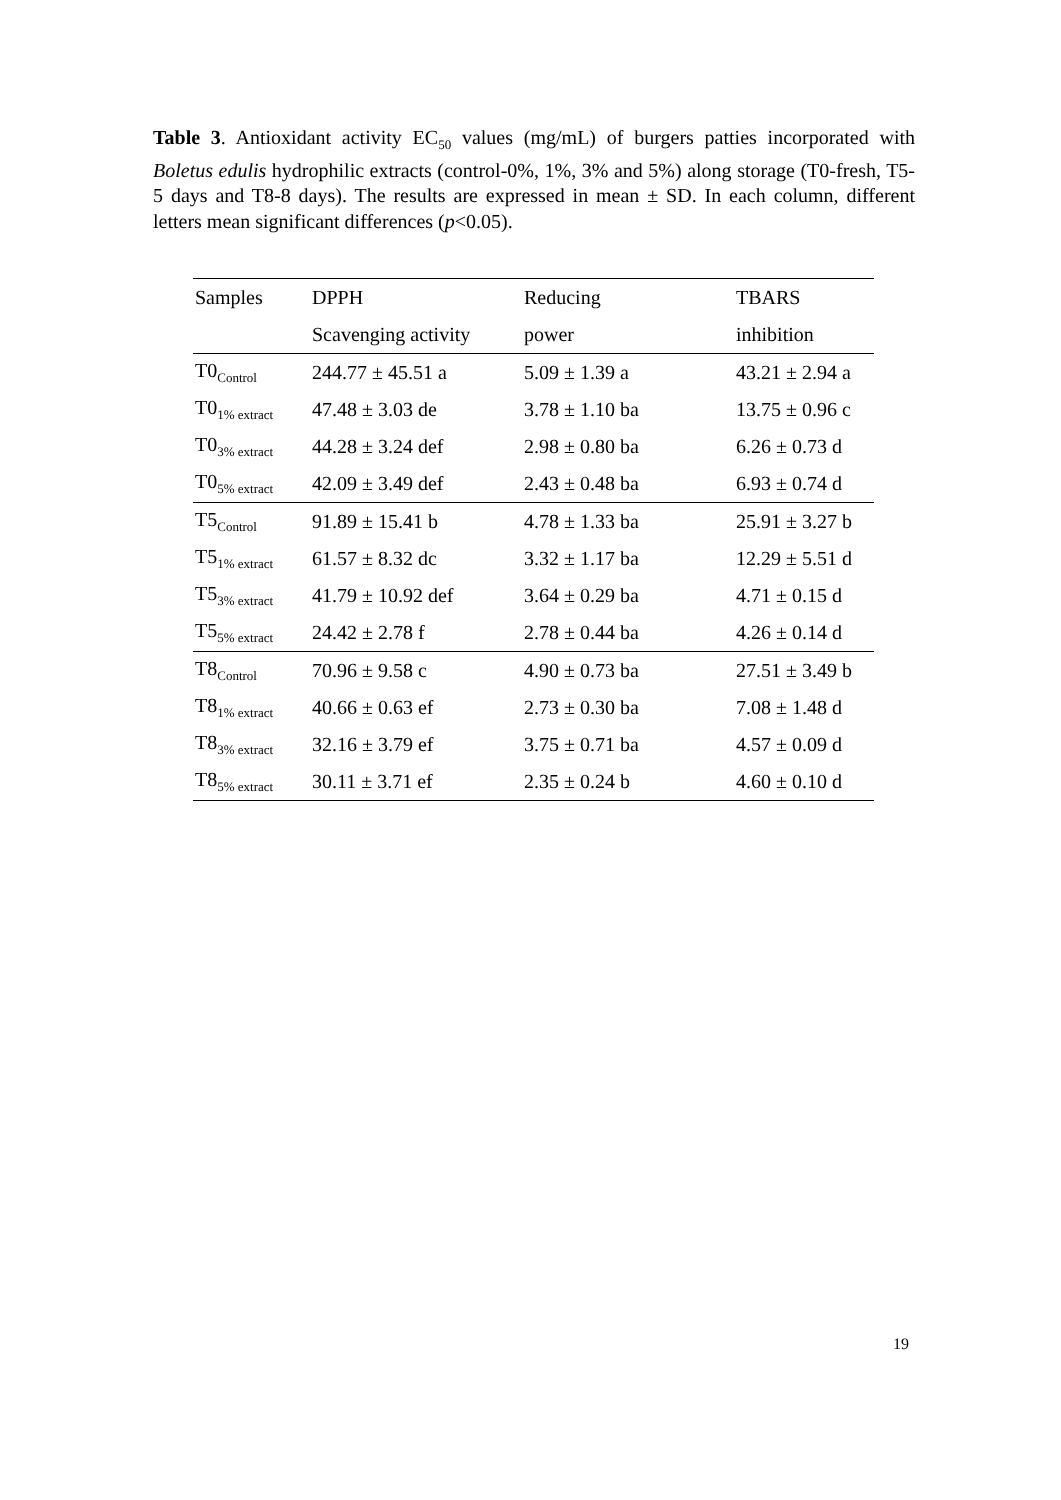Table 3. Antioxidant activity EC<sub>50</sub> values (mg/mL) of burgers patties incorporated with Boletus edulis hydrophilic extracts (control-0%, 1%, 3% and 5%) along storage (T0-fresh, T5-5 days and T8-8 days). The results are expressed in mean ± SD. In each column, different letters mean significant differences (p<0.05).
| Samples | DPPH | Reducing | TBARS |
| --- | --- | --- | --- |
| | Scavenging activity | power | inhibition |
| T0<sub>Control</sub> | 244.77 ± 45.51 a | 5.09 ± 1.39 a | 43.21 ± 2.94 a |
| T0<sub>1% extract</sub> | 47.48 ± 3.03 de | 3.78 ± 1.10 ba | 13.75 ± 0.96 c |
| T0<sub>3% extract</sub> | 44.28 ± 3.24 def | 2.98 ± 0.80 ba | 6.26 ± 0.73 d |
| T0<sub>5% extract</sub> | 42.09 ± 3.49 def | 2.43 ± 0.48 ba | 6.93 ± 0.74 d |
| T5<sub>Control</sub> | 91.89 ± 15.41 b | 4.78 ± 1.33 ba | 25.91 ± 3.27 b |
| T5<sub>1% extract</sub> | 61.57 ± 8.32 dc | 3.32 ± 1.17 ba | 12.29 ± 5.51 d |
| T5<sub>3% extract</sub> | 41.79 ± 10.92 def | 3.64 ± 0.29 ba | 4.71 ± 0.15 d |
| T5<sub>5% extract</sub> | 24.42 ± 2.78 f | 2.78 ± 0.44 ba | 4.26 ± 0.14 d |
| T8<sub>Control</sub> | 70.96 ± 9.58 c | 4.90 ± 0.73 ba | 27.51 ± 3.49 b |
| T8<sub>1% extract</sub> | 40.66 ± 0.63 ef | 2.73 ± 0.30 ba | 7.08 ± 1.48 d |
| T8<sub>3% extract</sub> | 32.16 ± 3.79 ef | 3.75 ± 0.71 ba | 4.57 ± 0.09 d |
| T8<sub>5% extract</sub> | 30.11 ± 3.71 ef | 2.35 ± 0.24 b | 4.60 ± 0.10 d |
19